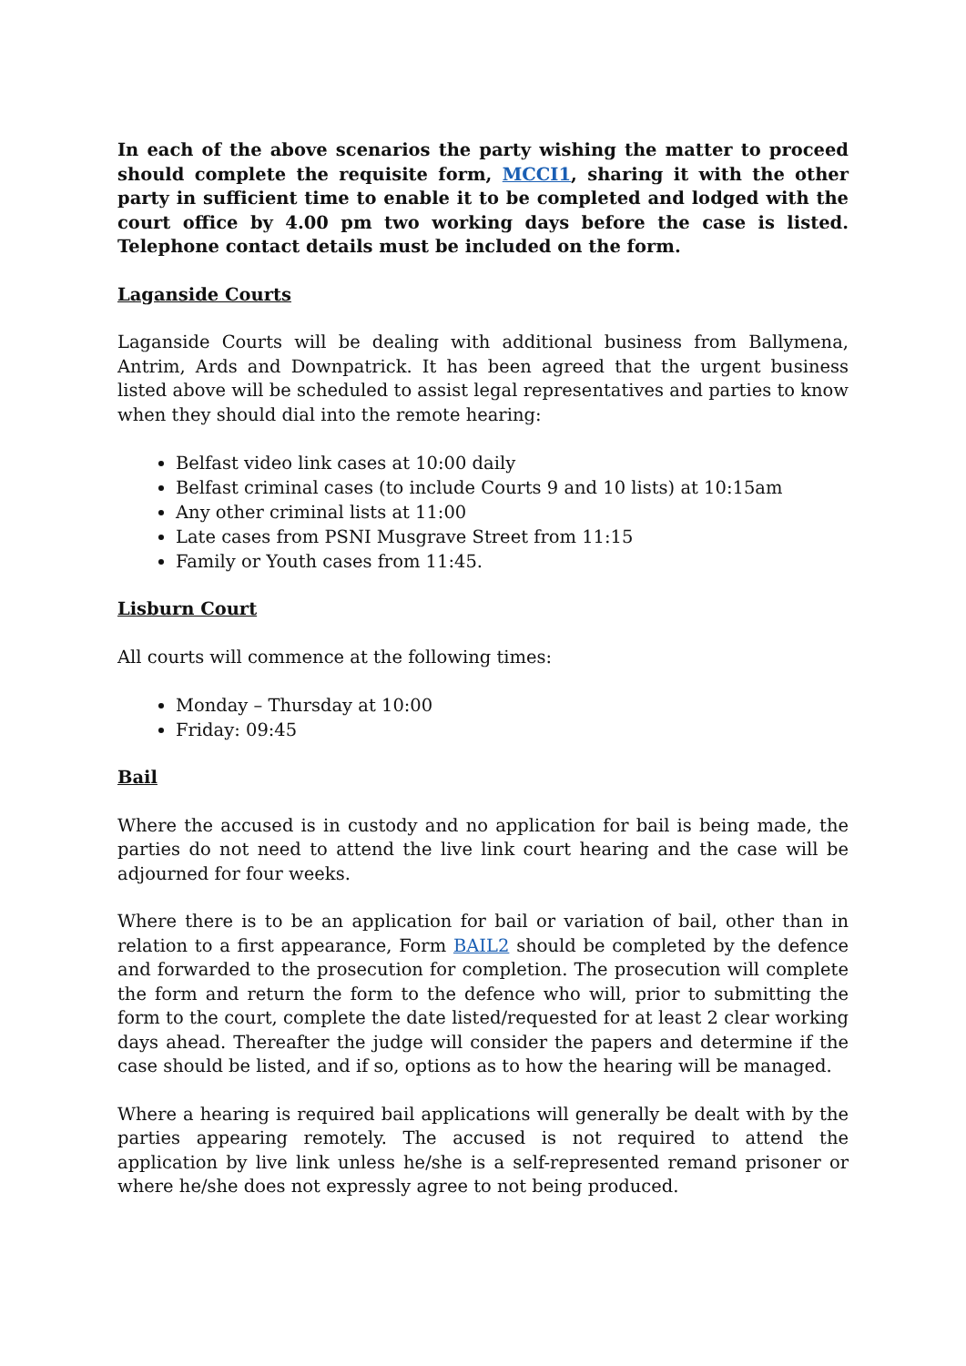In each of the above scenarios the party wishing the matter to proceed should complete the requisite form, MCCI1, sharing it with the other party in sufficient time to enable it to be completed and lodged with the court office by 4.00 pm two working days before the case is listed. Telephone contact details must be included on the form.
Laganside Courts
Laganside Courts will be dealing with additional business from Ballymena, Antrim, Ards and Downpatrick. It has been agreed that the urgent business listed above will be scheduled to assist legal representatives and parties to know when they should dial into the remote hearing:
Belfast video link cases at 10:00 daily
Belfast criminal cases (to include Courts 9 and 10 lists) at 10:15am
Any other criminal lists at 11:00
Late cases from PSNI Musgrave Street from 11:15
Family or Youth cases from 11:45.
Lisburn Court
All courts will commence at the following times:
Monday – Thursday at 10:00
Friday: 09:45
Bail
Where the accused is in custody and no application for bail is being made, the parties do not need to attend the live link court hearing and the case will be adjourned for four weeks.
Where there is to be an application for bail or variation of bail, other than in relation to a first appearance, Form BAIL2 should be completed by the defence and forwarded to the prosecution for completion. The prosecution will complete the form and return the form to the defence who will, prior to submitting the form to the court, complete the date listed/requested for at least 2 clear working days ahead. Thereafter the judge will consider the papers and determine if the case should be listed, and if so, options as to how the hearing will be managed.
Where a hearing is required bail applications will generally be dealt with by the parties appearing remotely. The accused is not required to attend the application by live link unless he/she is a self-represented remand prisoner or where he/she does not expressly agree to not being produced.